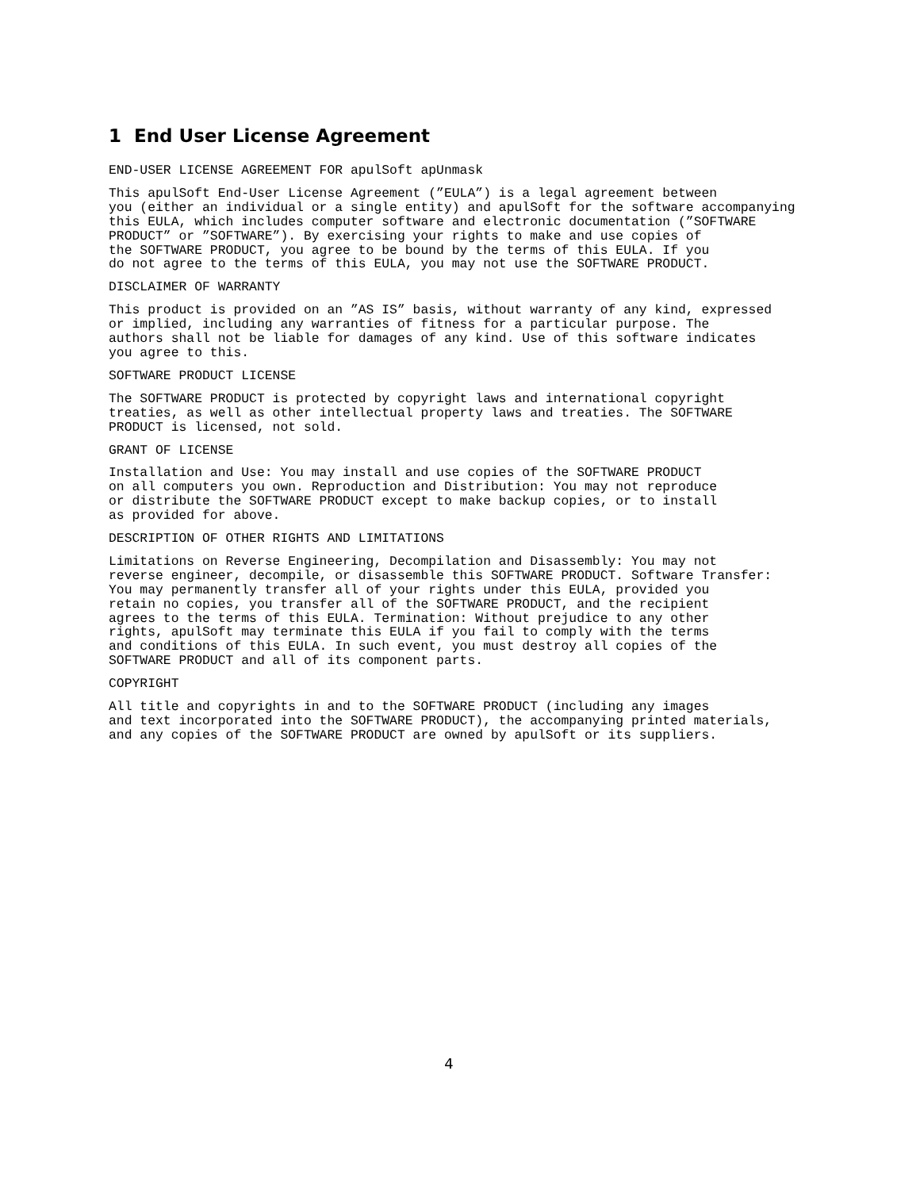1 End User License Agreement
END-USER LICENSE AGREEMENT FOR apulSoft apUnmask
This apulSoft End-User License Agreement (”EULA”) is a legal agreement between you (either an individual or a single entity) and apulSoft for the software accompanying this EULA, which includes computer software and electronic documentation (”SOFTWARE PRODUCT” or ”SOFTWARE”). By exercising your rights to make and use copies of the SOFTWARE PRODUCT, you agree to be bound by the terms of this EULA. If you do not agree to the terms of this EULA, you may not use the SOFTWARE PRODUCT.
DISCLAIMER OF WARRANTY
This product is provided on an ”AS IS” basis, without warranty of any kind, expressed or implied, including any warranties of fitness for a particular purpose. The authors shall not be liable for damages of any kind. Use of this software indicates you agree to this.
SOFTWARE PRODUCT LICENSE
The SOFTWARE PRODUCT is protected by copyright laws and international copyright treaties, as well as other intellectual property laws and treaties. The SOFTWARE PRODUCT is licensed, not sold.
GRANT OF LICENSE
Installation and Use: You may install and use copies of the SOFTWARE PRODUCT on all computers you own. Reproduction and Distribution: You may not reproduce or distribute the SOFTWARE PRODUCT except to make backup copies, or to install as provided for above.
DESCRIPTION OF OTHER RIGHTS AND LIMITATIONS
Limitations on Reverse Engineering, Decompilation and Disassembly: You may not reverse engineer, decompile, or disassemble this SOFTWARE PRODUCT. Software Transfer: You may permanently transfer all of your rights under this EULA, provided you retain no copies, you transfer all of the SOFTWARE PRODUCT, and the recipient agrees to the terms of this EULA. Termination: Without prejudice to any other rights, apulSoft may terminate this EULA if you fail to comply with the terms and conditions of this EULA. In such event, you must destroy all copies of the SOFTWARE PRODUCT and all of its component parts.
COPYRIGHT
All title and copyrights in and to the SOFTWARE PRODUCT (including any images and text incorporated into the SOFTWARE PRODUCT), the accompanying printed materials, and any copies of the SOFTWARE PRODUCT are owned by apulSoft or its suppliers.
4